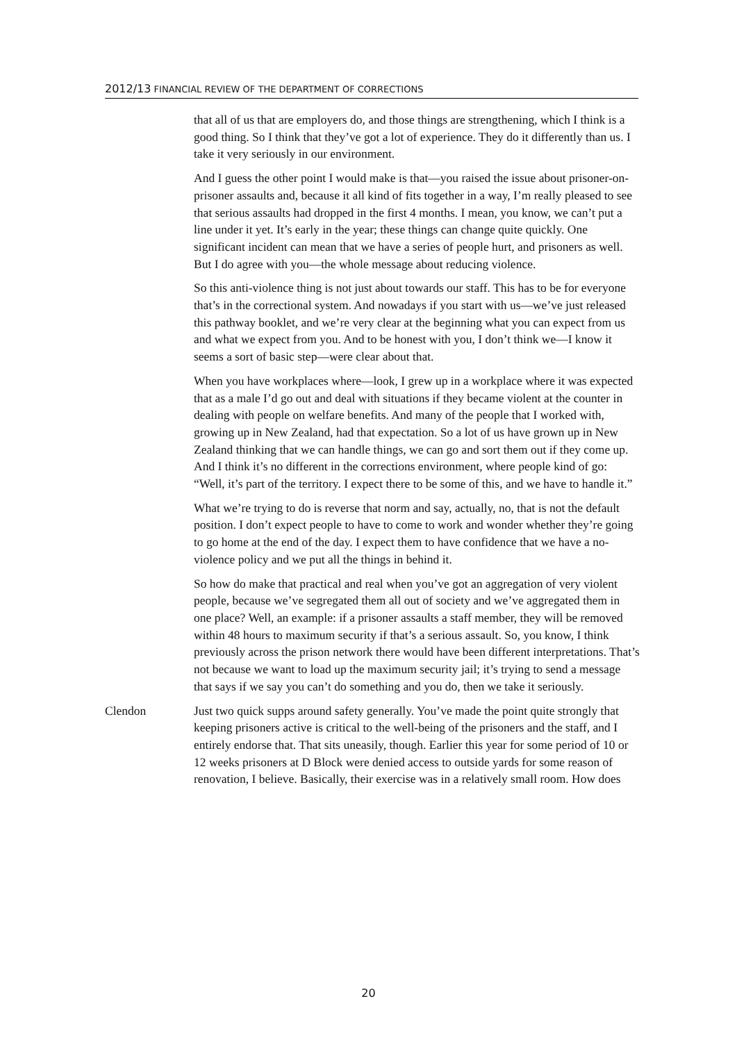2012/13 FINANCIAL REVIEW OF THE DEPARTMENT OF CORRECTIONS
that all of us that are employers do, and those things are strengthening, which I think is a good thing. So I think that they’ve got a lot of experience. They do it differently than us. I take it very seriously in our environment.
And I guess the other point I would make is that—you raised the issue about prisoner-on-prisoner assaults and, because it all kind of fits together in a way, I’m really pleased to see that serious assaults had dropped in the first 4 months. I mean, you know, we can’t put a line under it yet. It’s early in the year; these things can change quite quickly. One significant incident can mean that we have a series of people hurt, and prisoners as well. But I do agree with you—the whole message about reducing violence.
So this anti-violence thing is not just about towards our staff. This has to be for everyone that’s in the correctional system. And nowadays if you start with us—we’ve just released this pathway booklet, and we’re very clear at the beginning what you can expect from us and what we expect from you. And to be honest with you, I don’t think we—I know it seems a sort of basic step—were clear about that.
When you have workplaces where—look, I grew up in a workplace where it was expected that as a male I’d go out and deal with situations if they became violent at the counter in dealing with people on welfare benefits. And many of the people that I worked with, growing up in New Zealand, had that expectation. So a lot of us have grown up in New Zealand thinking that we can handle things, we can go and sort them out if they come up. And I think it’s no different in the corrections environment, where people kind of go: “Well, it’s part of the territory. I expect there to be some of this, and we have to handle it.”
What we’re trying to do is reverse that norm and say, actually, no, that is not the default position. I don’t expect people to have to come to work and wonder whether they’re going to go home at the end of the day. I expect them to have confidence that we have a no-violence policy and we put all the things in behind it.
So how do make that practical and real when you’ve got an aggregation of very violent people, because we’ve segregated them all out of society and we’ve aggregated them in one place? Well, an example: if a prisoner assaults a staff member, they will be removed within 48 hours to maximum security if that’s a serious assault. So, you know, I think previously across the prison network there would have been different interpretations. That’s not because we want to load up the maximum security jail; it’s trying to send a message that says if we say you can’t do something and you do, then we take it seriously.
Clendon Just two quick supps around safety generally. You’ve made the point quite strongly that keeping prisoners active is critical to the well-being of the prisoners and the staff, and I entirely endorse that. That sits uneasily, though. Earlier this year for some period of 10 or 12 weeks prisoners at D Block were denied access to outside yards for some reason of renovation, I believe. Basically, their exercise was in a relatively small room. How does
20